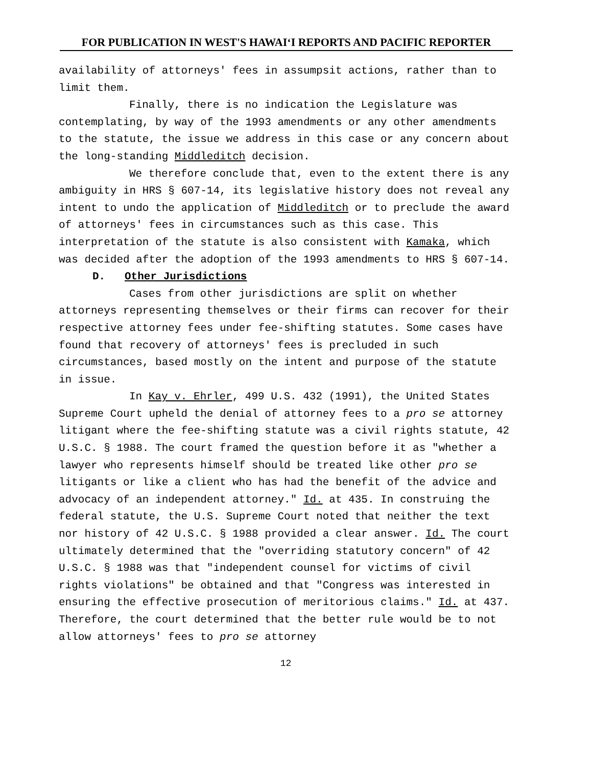FOR PUBLICATION IN WEST'S HAWAI‘I REPORTS AND PACIFIC REPORTER
availability of attorneys' fees in assumpsit actions, rather than to limit them.
Finally, there is no indication the Legislature was contemplating, by way of the 1993 amendments or any other amendments to the statute, the issue we address in this case or any concern about the long-standing Middleditch decision.
We therefore conclude that, even to the extent there is any ambiguity in HRS § 607-14, its legislative history does not reveal any intent to undo the application of Middleditch or to preclude the award of attorneys' fees in circumstances such as this case. This interpretation of the statute is also consistent with Kamaka, which was decided after the adoption of the 1993 amendments to HRS § 607-14.
D. Other Jurisdictions
Cases from other jurisdictions are split on whether attorneys representing themselves or their firms can recover for their respective attorney fees under fee-shifting statutes. Some cases have found that recovery of attorneys' fees is precluded in such circumstances, based mostly on the intent and purpose of the statute in issue.
In Kay v. Ehrler, 499 U.S. 432 (1991), the United States Supreme Court upheld the denial of attorney fees to a pro se attorney litigant where the fee-shifting statute was a civil rights statute, 42 U.S.C. § 1988. The court framed the question before it as "whether a lawyer who represents himself should be treated like other pro se litigants or like a client who has had the benefit of the advice and advocacy of an independent attorney." Id. at 435. In construing the federal statute, the U.S. Supreme Court noted that neither the text nor history of 42 U.S.C. § 1988 provided a clear answer. Id. The court ultimately determined that the "overriding statutory concern" of 42 U.S.C. § 1988 was that "independent counsel for victims of civil rights violations" be obtained and that "Congress was interested in ensuring the effective prosecution of meritorious claims." Id. at 437. Therefore, the court determined that the better rule would be to not allow attorneys' fees to pro se attorney
12